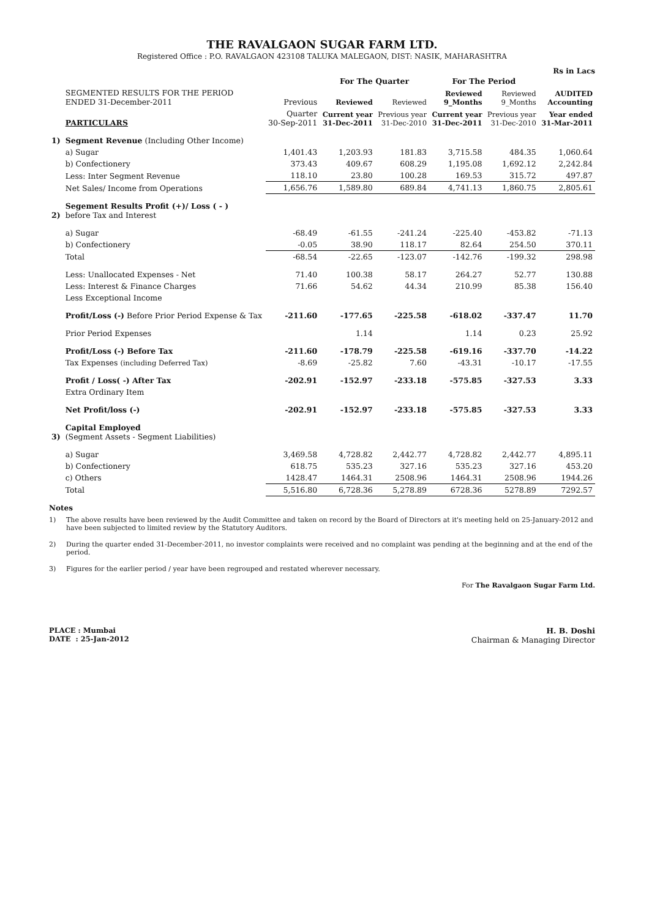THE RAVALGAON SUGAR FARM LTD.
Registered Office : P.O. RAVALGAON 423108 TALUKA MALEGAON, DIST: NASIK, MAHARASHTRA
Rs in Lacs
| | | | For The Quarter | | For The Period | | |
| --- | --- | --- | --- | --- | --- | --- | --- |
| | SEGMENTED RESULTS FOR THE PERIOD ENDED 31-December-2011 | Previous | Reviewed | Reviewed | Reviewed 9_Months | Reviewed 9_Months | AUDITED Accounting |
| | PARTICULARS | Quarter 30-Sep-2011 | Current year 31-Dec-2011 | Previous year 31-Dec-2010 | Current year 31-Dec-2011 | Previous year 31-Dec-2010 | Year ended 31-Mar-2011 |
| 1) | Segment Revenue (Including Other Income) | | | | | | |
| | a) Sugar | 1,401.43 | 1,203.93 | 181.83 | 3,715.58 | 484.35 | 1,060.64 |
| | b) Confectionery | 373.43 | 409.67 | 608.29 | 1,195.08 | 1,692.12 | 2,242.84 |
| | Less: Inter Segment Revenue | 118.10 | 23.80 | 100.28 | 169.53 | 315.72 | 497.87 |
| | Net Sales/ Income from Operations | 1,656.76 | 1,589.80 | 689.84 | 4,741.13 | 1,860.75 | 2,805.61 |
| 2) | Segement Results Profit (+)/ Loss ( - ) before Tax and Interest | | | | | | |
| | a) Sugar | -68.49 | -61.55 | -241.24 | -225.40 | -453.82 | -71.13 |
| | b) Confectionery | -0.05 | 38.90 | 118.17 | 82.64 | 254.50 | 370.11 |
| | Total | -68.54 | -22.65 | -123.07 | -142.76 | -199.32 | 298.98 |
| | Less: Unallocated Expenses - Net | 71.40 | 100.38 | 58.17 | 264.27 | 52.77 | 130.88 |
| | Less: Interest & Finance Charges | 71.66 | 54.62 | 44.34 | 210.99 | 85.38 | 156.40 |
| | Less Exceptional Income | | | | | | |
| | Profit/Loss (-) Before Prior Period Expense & Tax | -211.60 | -177.65 | -225.58 | -618.02 | -337.47 | 11.70 |
| | Prior Period Expenses | | 1.14 | | 1.14 | 0.23 | 25.92 |
| | Profit/Loss (-) Before Tax | -211.60 | -178.79 | -225.58 | -619.16 | -337.70 | -14.22 |
| | Tax Expenses (including Deferred Tax) | -8.69 | -25.82 | 7.60 | -43.31 | -10.17 | -17.55 |
| | Profit / Loss( -) After Tax | -202.91 | -152.97 | -233.18 | -575.85 | -327.53 | 3.33 |
| | Extra Ordinary Item | | | | | | |
| | Net Profit/loss (-) | -202.91 | -152.97 | -233.18 | -575.85 | -327.53 | 3.33 |
| 3) | Capital Employed (Segment Assets - Segment Liabilities) | | | | | | |
| | a) Sugar | 3,469.58 | 4,728.82 | 2,442.77 | 4,728.82 | 2,442.77 | 4,895.11 |
| | b) Confectionery | 618.75 | 535.23 | 327.16 | 535.23 | 327.16 | 453.20 |
| | c) Others | 1428.47 | 1464.31 | 2508.96 | 1464.31 | 2508.96 | 1944.26 |
| | Total | 5,516.80 | 6,728.36 | 5,278.89 | 6728.36 | 5278.89 | 7292.57 |
Notes
1) The above results have been reviewed by the Audit Committee and taken on record by the Board of Directors at it's meeting held on 25-January-2012 and have been subjected to limited review by the Statutory Auditors.
2) During the quarter ended 31-December-2011, no investor complaints were received and no complaint was pending at the beginning and at the end of the period.
3) Figures for the earlier period / year have been regrouped and restated wherever necessary.
For The Ravalgaon Sugar Farm Ltd.
PLACE : Mumbai
DATE : 25-Jan-2012
H. B. Doshi
Chairman & Managing Director